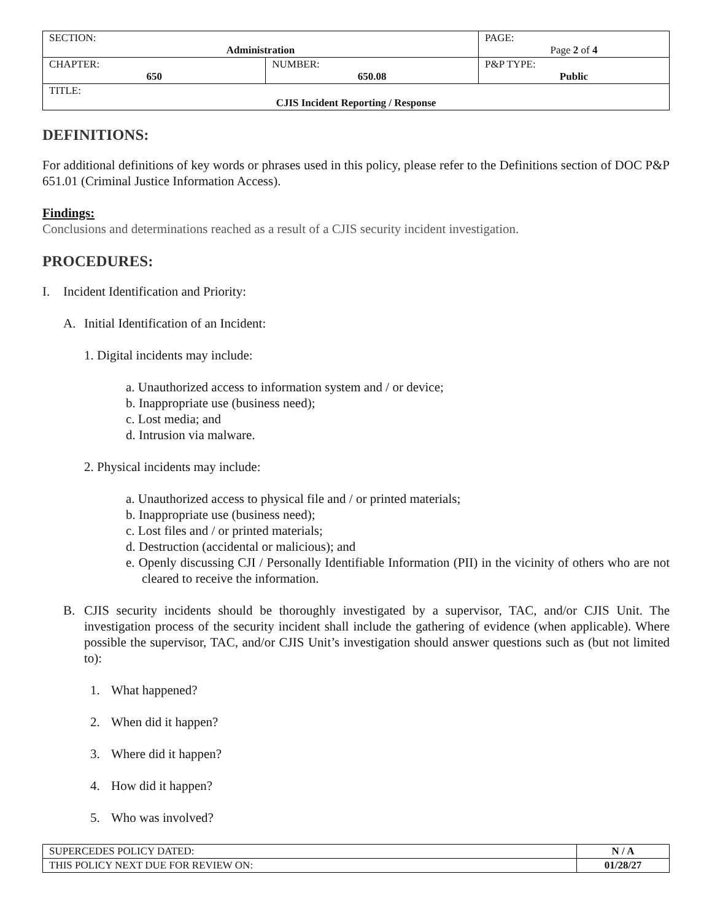| SECTION: Administration | | PAGE: Page 2 of 4 |
| CHAPTER: 650 | NUMBER: 650.08 | P&P TYPE: Public |
| TITLE: CJIS Incident Reporting / Response | | |
DEFINITIONS:
For additional definitions of key words or phrases used in this policy, please refer to the Definitions section of DOC P&P 651.01 (Criminal Justice Information Access).
Findings:
Conclusions and determinations reached as a result of a CJIS security incident investigation.
PROCEDURES:
I. Incident Identification and Priority:
A. Initial Identification of an Incident:
1. Digital incidents may include:
a. Unauthorized access to information system and / or device;
b. Inappropriate use (business need);
c. Lost media; and
d. Intrusion via malware.
2. Physical incidents may include:
a. Unauthorized access to physical file and / or printed materials;
b. Inappropriate use (business need);
c. Lost files and / or printed materials;
d. Destruction (accidental or malicious); and
e. Openly discussing CJI / Personally Identifiable Information (PII) in the vicinity of others who are not cleared to receive the information.
B. CJIS security incidents should be thoroughly investigated by a supervisor, TAC, and/or CJIS Unit. The investigation process of the security incident shall include the gathering of evidence (when applicable). Where possible the supervisor, TAC, and/or CJIS Unit’s investigation should answer questions such as (but not limited to):
1. What happened?
2. When did it happen?
3. Where did it happen?
4. How did it happen?
5. Who was involved?
| SUPERCEDES POLICY DATED: | N / A |
| THIS POLICY NEXT DUE FOR REVIEW ON: | 01/28/27 |